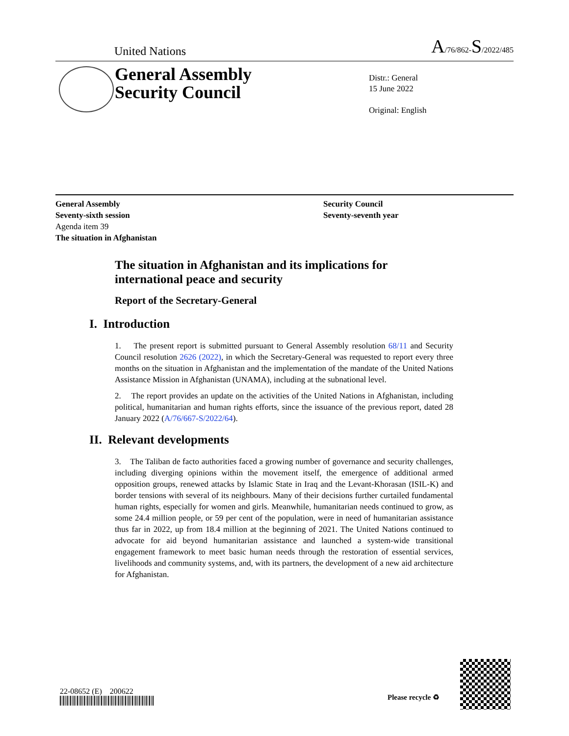United Nations A/76/862-S/2022/485
General Assembly
Security Council
Distr.: General
15 June 2022
Original: English
General Assembly
Seventy-sixth session
Agenda item 39
The situation in Afghanistan
Security Council
Seventy-seventh year
The situation in Afghanistan and its implications for international peace and security
Report of the Secretary-General
I. Introduction
1. The present report is submitted pursuant to General Assembly resolution 68/11 and Security Council resolution 2626 (2022), in which the Secretary-General was requested to report every three months on the situation in Afghanistan and the implementation of the mandate of the United Nations Assistance Mission in Afghanistan (UNAMA), including at the subnational level.
2. The report provides an update on the activities of the United Nations in Afghanistan, including political, humanitarian and human rights efforts, since the issuance of the previous report, dated 28 January 2022 (A/76/667-S/2022/64).
II. Relevant developments
3. The Taliban de facto authorities faced a growing number of governance and security challenges, including diverging opinions within the movement itself, the emergence of additional armed opposition groups, renewed attacks by Islamic State in Iraq and the Levant-Khorasan (ISIL-K) and border tensions with several of its neighbours. Many of their decisions further curtailed fundamental human rights, especially for women and girls. Meanwhile, humanitarian needs continued to grow, as some 24.4 million people, or 59 per cent of the population, were in need of humanitarian assistance thus far in 2022, up from 18.4 million at the beginning of 2021. The United Nations continued to advocate for aid beyond humanitarian assistance and launched a system-wide transitional engagement framework to meet basic human needs through the restoration of essential services, livelihoods and community systems, and, with its partners, the development of a new aid architecture for Afghanistan.
22-08652 (E) 200622
Please recycle ♻